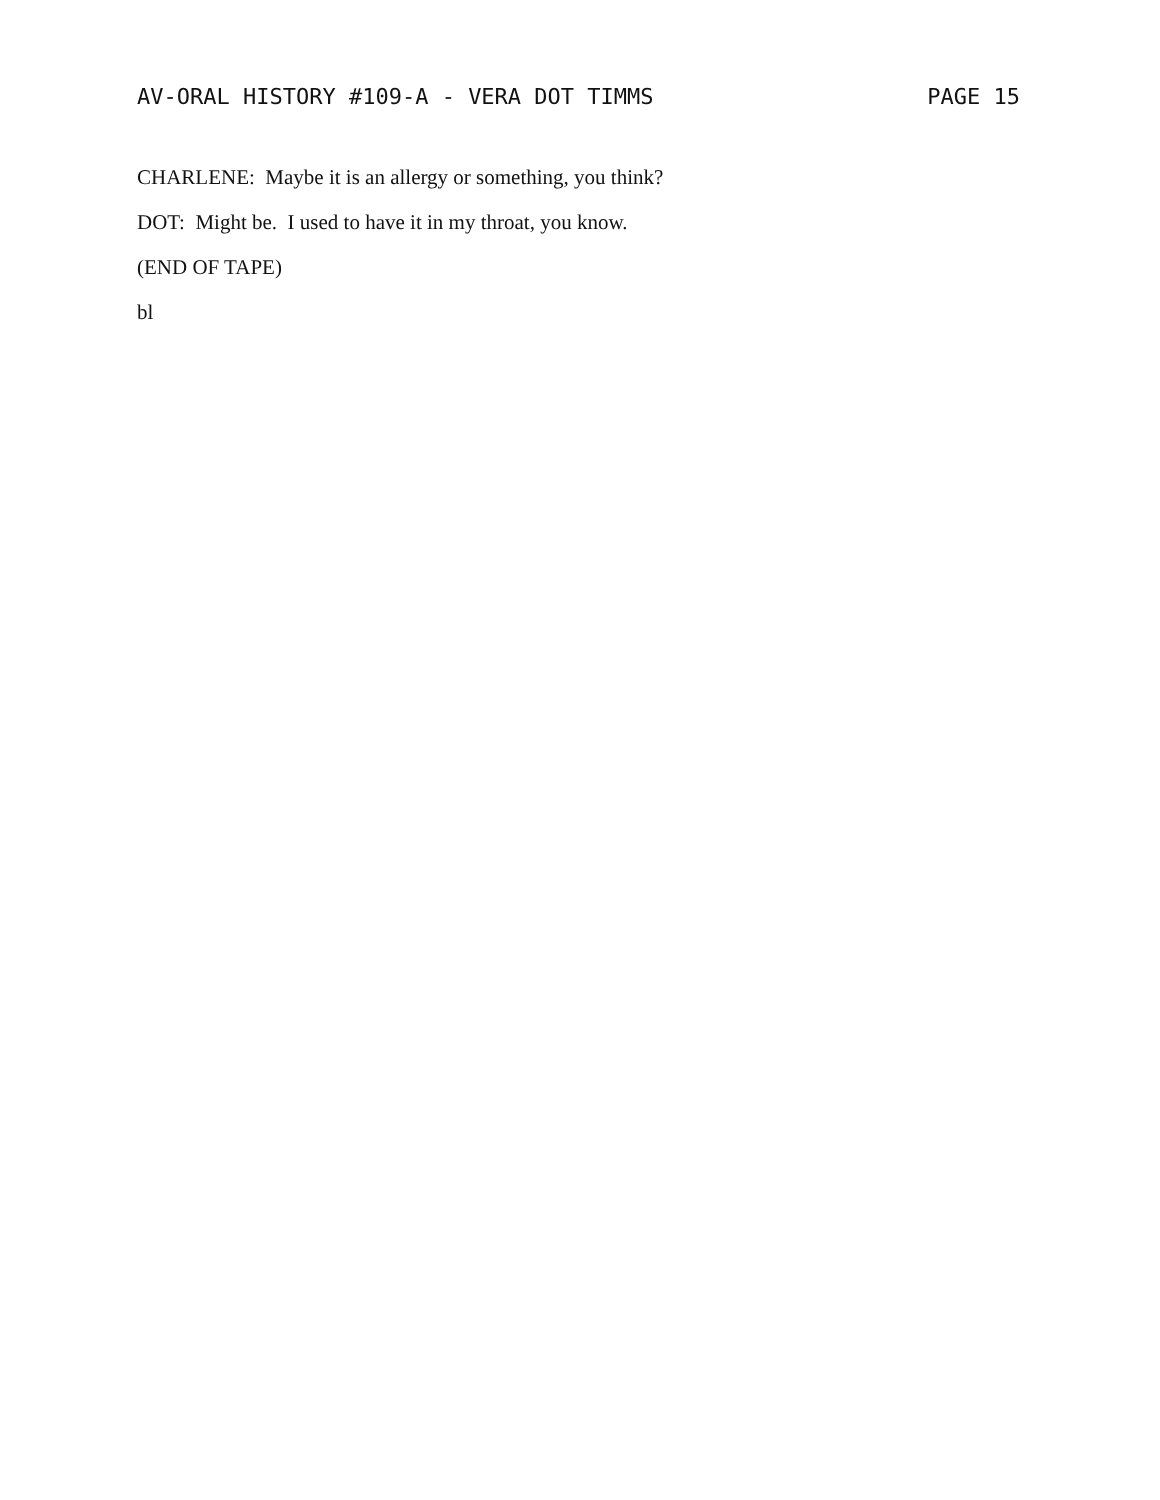AV-ORAL HISTORY #109-A - VERA DOT TIMMS PAGE 15
CHARLENE: Maybe it is an allergy or something, you think?
DOT: Might be. I used to have it in my throat, you know.
(END OF TAPE)
bl